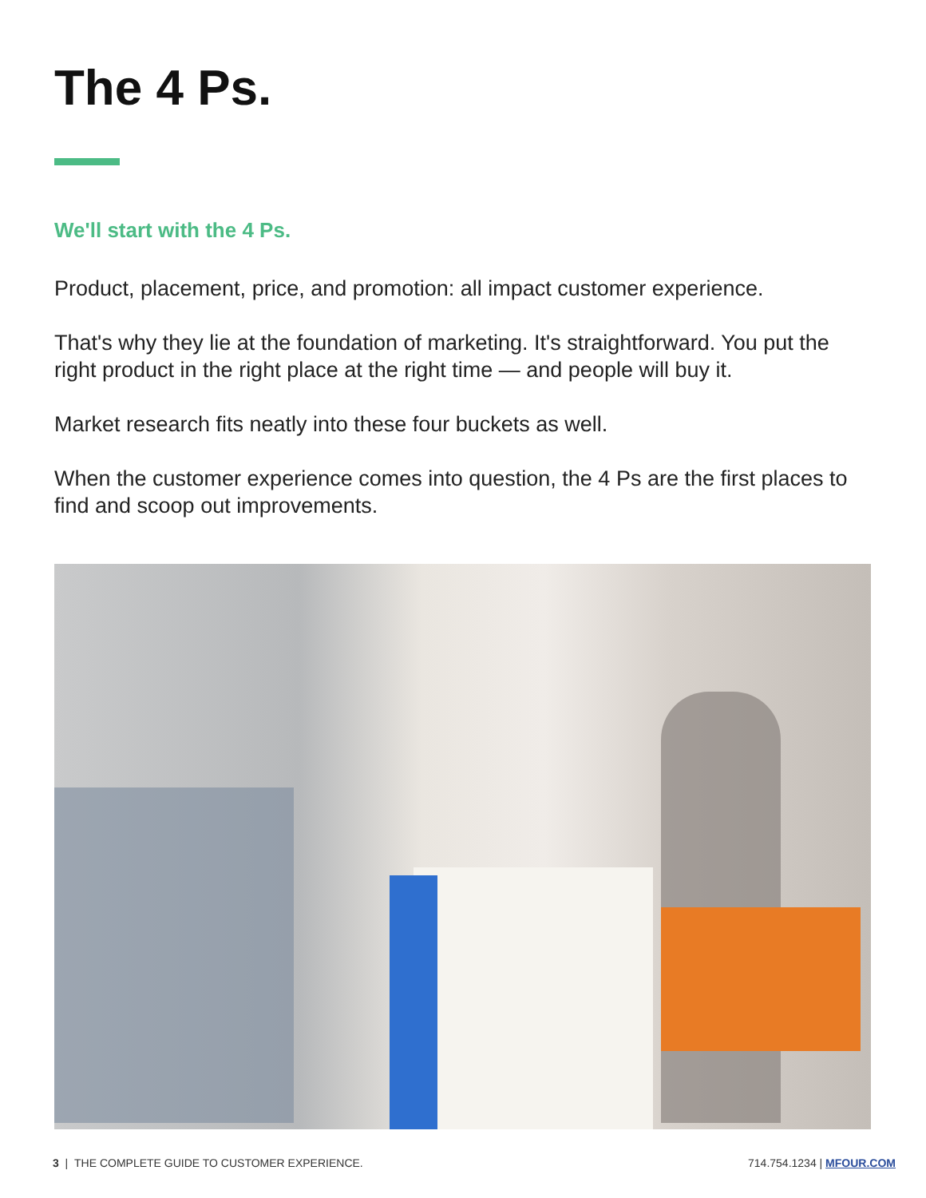The 4 Ps.
We'll start with the 4 Ps.
Product, placement, price, and promotion: all impact customer experience.
That's why they lie at the foundation of marketing. It's straightforward. You put the right product in the right place at the right time — and people will buy it.
Market research fits neatly into these four buckets as well.
When the customer experience comes into question, the 4 Ps are the first places to find and scoop out improvements.
3 | THE COMPLETE GUIDE TO CUSTOMER EXPERIENCE. 714.754.1234 | MFOUR.COM